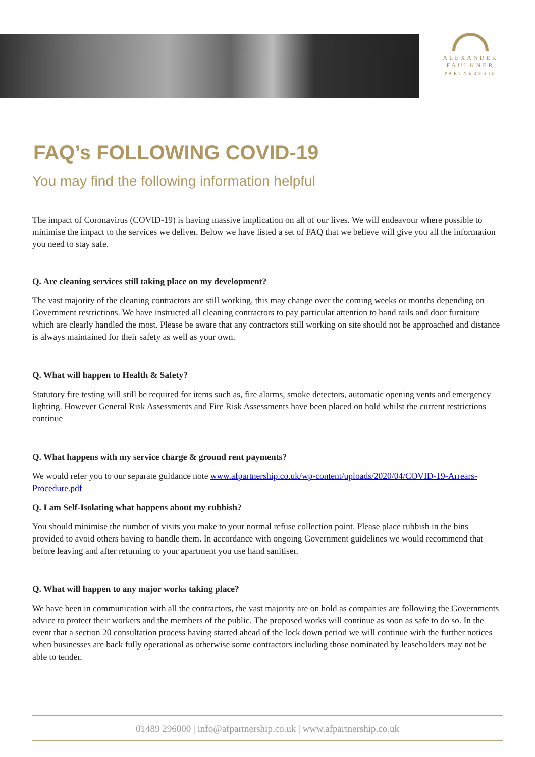ALEXANDER
FAULKNER
PARTNERSHIP
FAQ’s FOLLOWING COVID-19
You may find the following information helpful
The impact of Coronavirus (COVID-19) is having massive implication on all of our lives. We will endeavour where possible to minimise the impact to the services we deliver. Below we have listed a set of FAQ that we believe will give you all the information you need to stay safe.
Q. Are cleaning services still taking place on my development?
The vast majority of the cleaning contractors are still working, this may change over the coming weeks or months depending on Government restrictions. We have instructed all cleaning contractors to pay particular attention to hand rails and door furniture which are clearly handled the most. Please be aware that any contractors still working on site should not be approached and distance is always maintained for their safety as well as your own.
Q. What will happen to Health & Safety?
Statutory fire testing will still be required for items such as, fire alarms, smoke detectors, automatic opening vents and emergency lighting. However General Risk Assessments and Fire Risk Assessments have been placed on hold whilst the current restrictions continue
Q. What happens with my service charge & ground rent payments?
We would refer you to our separate guidance note www.afpartnership.co.uk/wp-content/uploads/2020/04/COVID-19-Arrears-Procedure.pdf
Q. I am Self-Isolating what happens about my rubbish?
You should minimise the number of visits you make to your normal refuse collection point. Please place rubbish in the bins provided to avoid others having to handle them. In accordance with ongoing Government guidelines we would recommend that before leaving and after returning to your apartment you use hand sanitiser.
Q. What will happen to any major works taking place?
We have been in communication with all the contractors, the vast majority are on hold as companies are following the Governments advice to protect their workers and the members of the public. The proposed works will continue as soon as safe to do so. In the event that a section 20 consultation process having started ahead of the lock down period we will continue with the further notices when businesses are back fully operational as otherwise some contractors including those nominated by leaseholders may not be able to tender.
01489 296000 | info@afpartnership.co.uk | www.afpartnership.co.uk